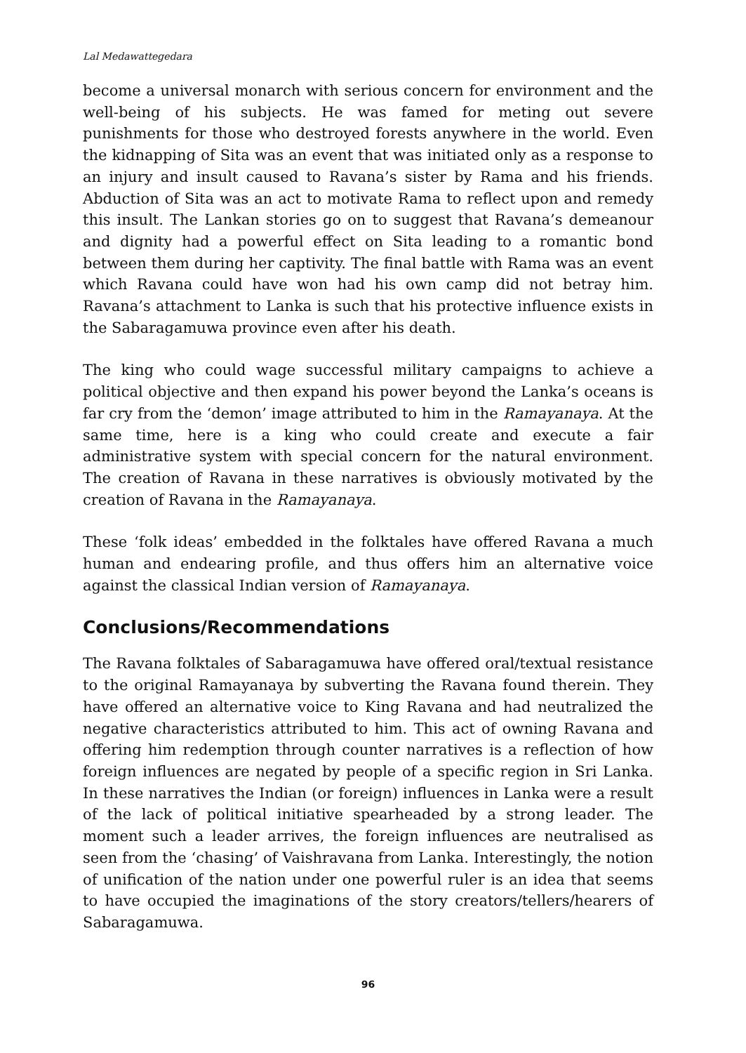Lal Medawattegedara
become a universal monarch with serious concern for environment and the well-being of his subjects. He was famed for meting out severe punishments for those who destroyed forests anywhere in the world. Even the kidnapping of Sita was an event that was initiated only as a response to an injury and insult caused to Ravana’s sister by Rama and his friends. Abduction of Sita was an act to motivate Rama to reflect upon and remedy this insult. The Lankan stories go on to suggest that Ravana’s demeanour and dignity had a powerful effect on Sita leading to a romantic bond between them during her captivity. The final battle with Rama was an event which Ravana could have won had his own camp did not betray him. Ravana’s attachment to Lanka is such that his protective influence exists in the Sabaragamuwa province even after his death.
The king who could wage successful military campaigns to achieve a political objective and then expand his power beyond the Lanka’s oceans is far cry from the ‘demon’ image attributed to him in the Ramayanaya. At the same time, here is a king who could create and execute a fair administrative system with special concern for the natural environment. The creation of Ravana in these narratives is obviously motivated by the creation of Ravana in the Ramayanaya.
These ‘folk ideas’ embedded in the folktales have offered Ravana a much human and endearing profile, and thus offers him an alternative voice against the classical Indian version of Ramayanaya.
Conclusions/Recommendations
The Ravana folktales of Sabaragamuwa have offered oral/textual resistance to the original Ramayanaya by subverting the Ravana found therein. They have offered an alternative voice to King Ravana and had neutralized the negative characteristics attributed to him. This act of owning Ravana and offering him redemption through counter narratives is a reflection of how foreign influences are negated by people of a specific region in Sri Lanka. In these narratives the Indian (or foreign) influences in Lanka were a result of the lack of political initiative spearheaded by a strong leader. The moment such a leader arrives, the foreign influences are neutralised as seen from the ‘chasing’ of Vaishravana from Lanka. Interestingly, the notion of unification of the nation under one powerful ruler is an idea that seems to have occupied the imaginations of the story creators/tellers/hearers of Sabaragamuwa.
96